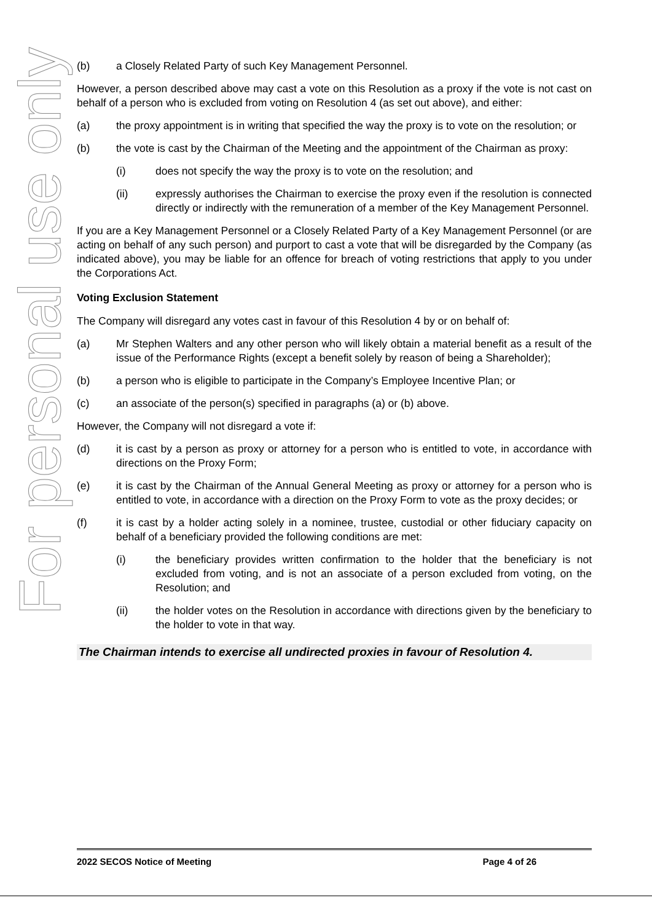For personal use only
(b) a Closely Related Party of such Key Management Personnel.
However, a person described above may cast a vote on this Resolution as a proxy if the vote is not cast on behalf of a person who is excluded from voting on Resolution 4 (as set out above), and either:
(a) the proxy appointment is in writing that specified the way the proxy is to vote on the resolution; or
(b) the vote is cast by the Chairman of the Meeting and the appointment of the Chairman as proxy:
(i) does not specify the way the proxy is to vote on the resolution; and
(ii) expressly authorises the Chairman to exercise the proxy even if the resolution is connected directly or indirectly with the remuneration of a member of the Key Management Personnel.
If you are a Key Management Personnel or a Closely Related Party of a Key Management Personnel (or are acting on behalf of any such person) and purport to cast a vote that will be disregarded by the Company (as indicated above), you may be liable for an offence for breach of voting restrictions that apply to you under the Corporations Act.
Voting Exclusion Statement
The Company will disregard any votes cast in favour of this Resolution 4 by or on behalf of:
(a) Mr Stephen Walters and any other person who will likely obtain a material benefit as a result of the issue of the Performance Rights (except a benefit solely by reason of being a Shareholder);
(b) a person who is eligible to participate in the Company’s Employee Incentive Plan; or
(c) an associate of the person(s) specified in paragraphs (a) or (b) above.
However, the Company will not disregard a vote if:
(d) it is cast by a person as proxy or attorney for a person who is entitled to vote, in accordance with directions on the Proxy Form;
(e) it is cast by the Chairman of the Annual General Meeting as proxy or attorney for a person who is entitled to vote, in accordance with a direction on the Proxy Form to vote as the proxy decides; or
(f) it is cast by a holder acting solely in a nominee, trustee, custodial or other fiduciary capacity on behalf of a beneficiary provided the following conditions are met:
(i) the beneficiary provides written confirmation to the holder that the beneficiary is not excluded from voting, and is not an associate of a person excluded from voting, on the Resolution; and
(ii) the holder votes on the Resolution in accordance with directions given by the beneficiary to the holder to vote in that way.
The Chairman intends to exercise all undirected proxies in favour of Resolution 4.
2022 SECOS Notice of Meeting Page 4 of 26